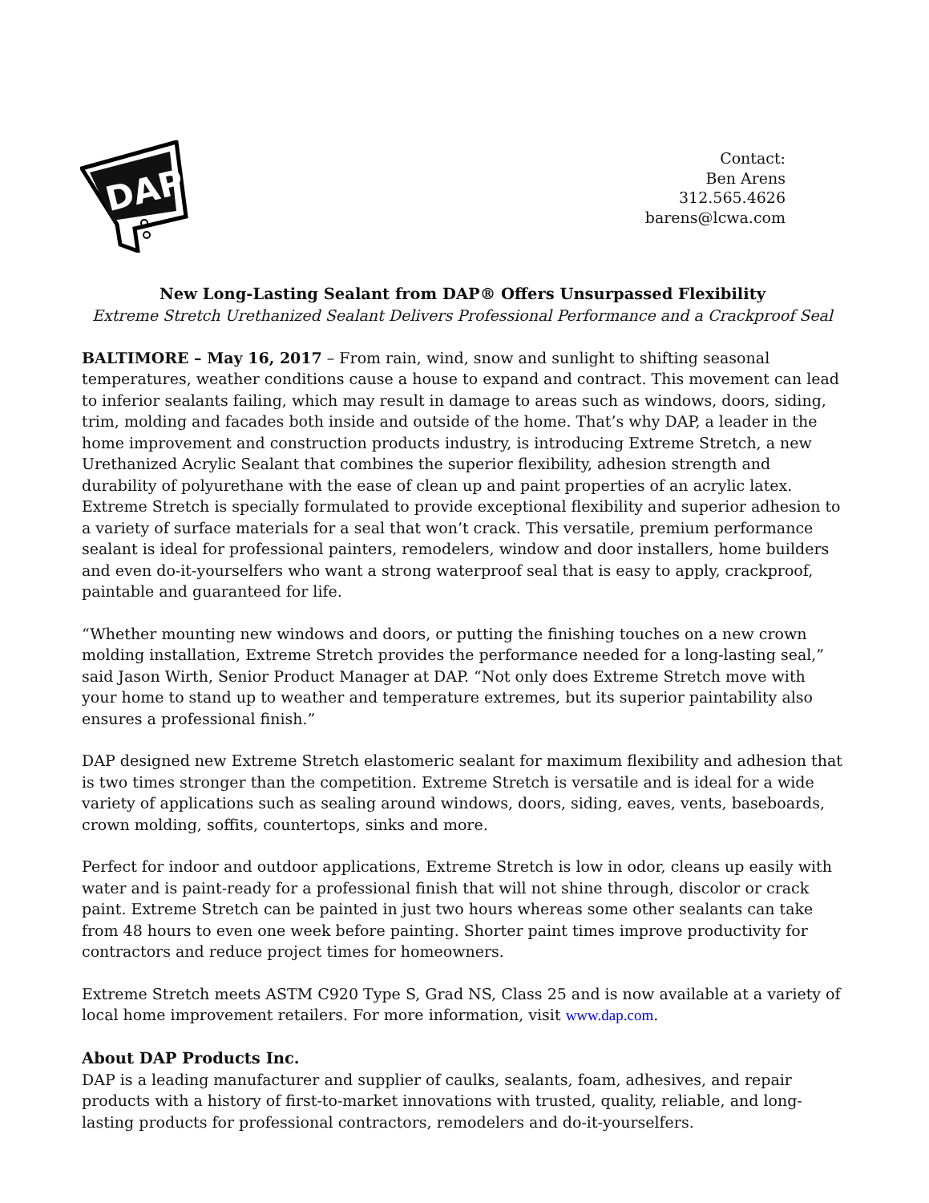DAP
Contact:
Ben Arens
312.565.4626
barens@lcwa.com
New Long-Lasting Sealant from DAP® Offers Unsurpassed Flexibility
Extreme Stretch Urethanized Sealant Delivers Professional Performance and a Crackproof Seal
BALTIMORE – May 16, 2017 – From rain, wind, snow and sunlight to shifting seasonal temperatures, weather conditions cause a house to expand and contract. This movement can lead to inferior sealants failing, which may result in damage to areas such as windows, doors, siding, trim, molding and facades both inside and outside of the home. That’s why DAP, a leader in the home improvement and construction products industry, is introducing Extreme Stretch, a new Urethanized Acrylic Sealant that combines the superior flexibility, adhesion strength and durability of polyurethane with the ease of clean up and paint properties of an acrylic latex. Extreme Stretch is specially formulated to provide exceptional flexibility and superior adhesion to a variety of surface materials for a seal that won’t crack. This versatile, premium performance sealant is ideal for professional painters, remodelers, window and door installers, home builders and even do-it-yourselfers who want a strong waterproof seal that is easy to apply, crackproof, paintable and guaranteed for life.
“Whether mounting new windows and doors, or putting the finishing touches on a new crown molding installation, Extreme Stretch provides the performance needed for a long-lasting seal,” said Jason Wirth, Senior Product Manager at DAP. “Not only does Extreme Stretch move with your home to stand up to weather and temperature extremes, but its superior paintability also ensures a professional finish.”
DAP designed new Extreme Stretch elastomeric sealant for maximum flexibility and adhesion that is two times stronger than the competition. Extreme Stretch is versatile and is ideal for a wide variety of applications such as sealing around windows, doors, siding, eaves, vents, baseboards, crown molding, soffits, countertops, sinks and more.
Perfect for indoor and outdoor applications, Extreme Stretch is low in odor, cleans up easily with water and is paint-ready for a professional finish that will not shine through, discolor or crack paint. Extreme Stretch can be painted in just two hours whereas some other sealants can take from 48 hours to even one week before painting. Shorter paint times improve productivity for contractors and reduce project times for homeowners.
Extreme Stretch meets ASTM C920 Type S, Grad NS, Class 25 and is now available at a variety of local home improvement retailers. For more information, visit www.dap.com.
About DAP Products Inc.
DAP is a leading manufacturer and supplier of caulks, sealants, foam, adhesives, and repair products with a history of first-to-market innovations with trusted, quality, reliable, and long-lasting products for professional contractors, remodelers and do-it-yourselfers.